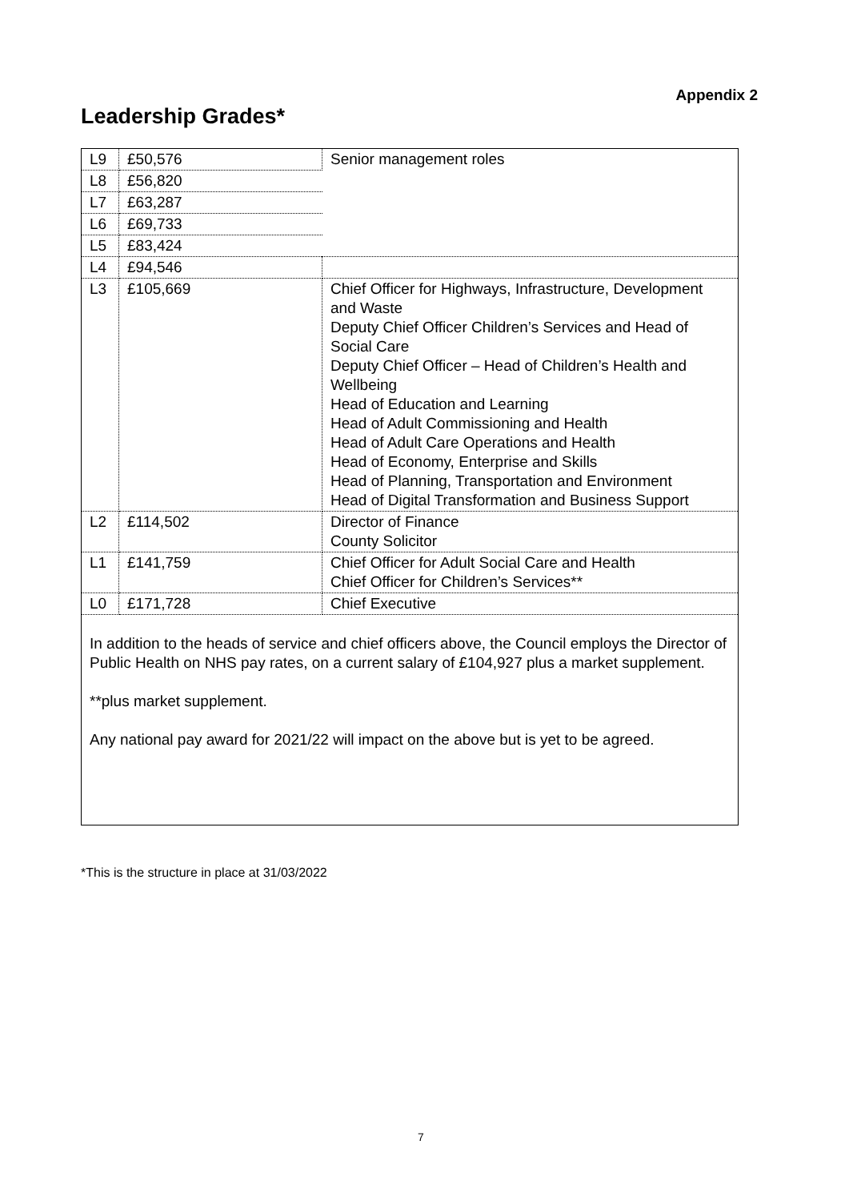Appendix 2
Leadership Grades*
| L9 | £50,576 | Senior management roles |
| L8 | £56,820 | |
| L7 | £63,287 | |
| L6 | £69,733 | |
| L5 | £83,424 | |
| L4 | £94,546 | |
| L3 | £105,669 | Chief Officer for Highways, Infrastructure, Development and Waste Deputy Chief Officer Children’s Services and Head of Social Care Deputy Chief Officer – Head of Children’s Health and Wellbeing Head of Education and Learning Head of Adult Commissioning and Health Head of Adult Care Operations and Health Head of Economy, Enterprise and Skills Head of Planning, Transportation and Environment Head of Digital Transformation and Business Support |
| L2 | £114,502 | Director of Finance County Solicitor |
| L1 | £141,759 | Chief Officer for Adult Social Care and Health Chief Officer for Children’s Services** |
| L0 | £171,728 | Chief Executive |
In addition to the heads of service and chief officers above, the Council employs the Director of Public Health on NHS pay rates, on a current salary of £104,927 plus a market supplement.
**plus market supplement.
Any national pay award for 2021/22 will impact on the above but is yet to be agreed.
*This is the structure in place at 31/03/2022
7